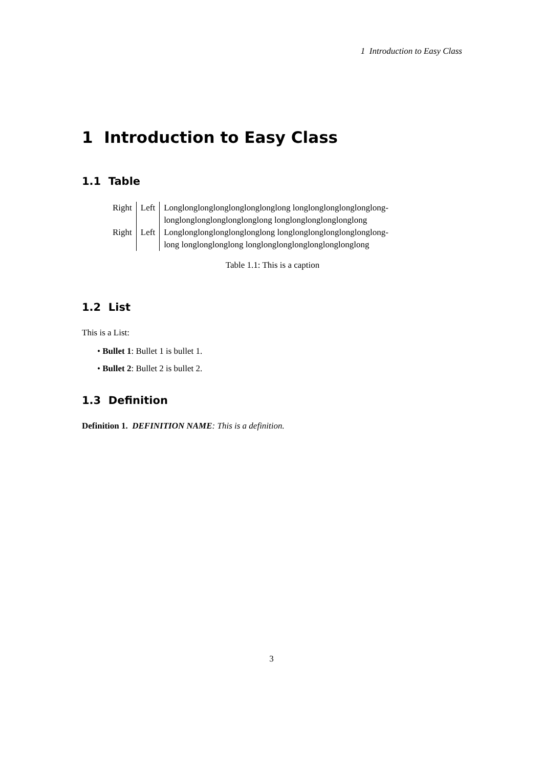1 Introduction to Easy Class
1 Introduction to Easy Class
1.1 Table
| Right | Left | Longlonglonglonglonglonglonglong longlonglonglonglonglong- longlonglonglonglonglonglong longlonglonglonglonglong |
| Right | Left | Longlonglonglonglonglonglong longlonglonglonglonglonglong- long longlonglonglong longlonglonglonglonglonglonglong |
Table 1.1: This is a caption
1.2 List
This is a List:
• Bullet 1: Bullet 1 is bullet 1.
• Bullet 2: Bullet 2 is bullet 2.
1.3 Definition
Definition 1. DEFINITION NAME: This is a definition.
3